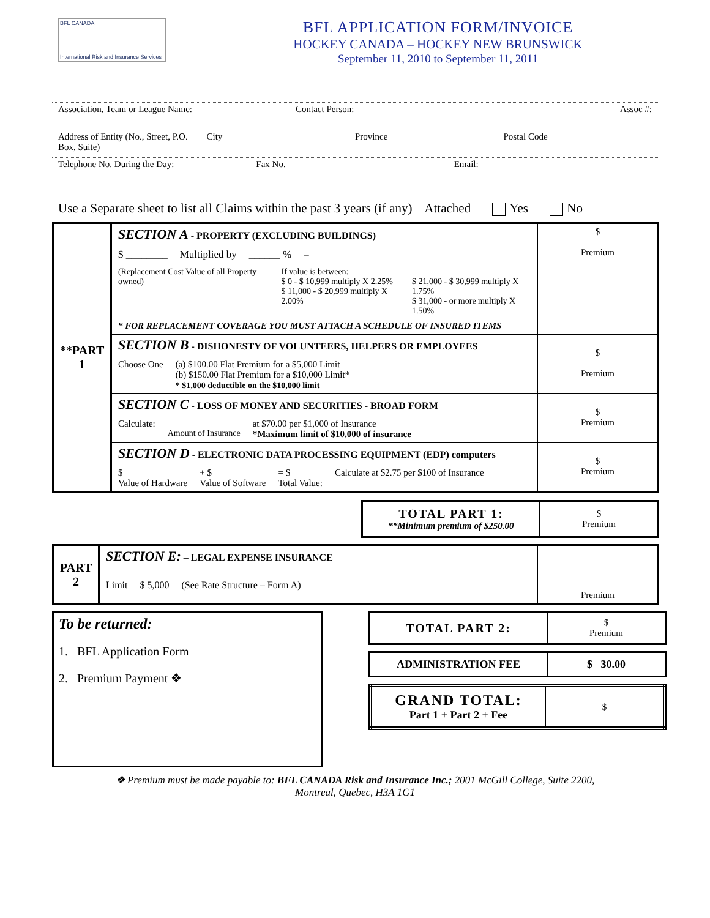BFL CANADA
International Risk and Insurance Services
BFL APPLICATION FORM/INVOICE
HOCKEY CANADA – HOCKEY NEW BRUNSWICK
September 11, 2010 to September 11, 2011
Association, Team or League Name:
Contact Person: Assoc #:
Address of Entity (No., Street, P.O. Box, Suite)
City Province Postal Code
Telephone No. During the Day: Fax No. Email:
Use a Separate sheet to list all Claims within the past 3 years (if any) Attached Yes No
| **PART 1 | SECTION A - PROPERTY (EXCLUDING BUILDINGS) $ ________ Multiplied by ______ % = (Replacement Cost Value of all Property owned) If value is between: $ 0 - $ 10,999 multiply X 2.25% $ 11,000 - $ 20,999 multiply X 2.00% $ 21,000 - $ 30,999 multiply X 1.75% $ 31,000 - or more multiply X 1.50% * FOR REPLACEMENT COVERAGE YOU MUST ATTACH A SCHEDULE OF INSURED ITEMS | $ Premium |
| | SECTION B - DISHONESTY OF VOLUNTEERS, HELPERS OR EMPLOYEES Choose One (a) $100.00 Flat Premium for a $5,000 Limit (b) $150.00 Flat Premium for a $10,000 Limit* * $1,000 deductible on the $10,000 limit | $ Premium |
| | SECTION C - LOSS OF MONEY AND SECURITIES - BROAD FORM Calculate: ______________ Amount of Insurance at $70.00 per $1,000 of Insurance *Maximum limit of $10,000 of insurance | $ Premium |
| | SECTION D - ELECTRONIC DATA PROCESSING EQUIPMENT (EDP) computers $ Value of Hardware + $ Value of Software = $ Total Value: Calculate at $2.75 per $100 of Insurance | $ Premium |
| TOTAL PART 1: **Minimum premium of $250.00 | $ Premium |
| PART 2 | SECTION E: – LEGAL EXPENSE INSURANCE Limit $ 5,000 (See Rate Structure – Form A) | Premium |
To be returned:
1. BFL Application Form
2. Premium Payment ❖
| TOTAL PART 2: | $ Premium |
| ADMINISTRATION FEE | $ 30.00 |
| GRAND TOTAL: Part 1 + Part 2 + Fee | $ |
❖ Premium must be made payable to: BFL CANADA Risk and Insurance Inc.; 2001 McGill College, Suite 2200,
Montreal, Quebec, H3A 1G1